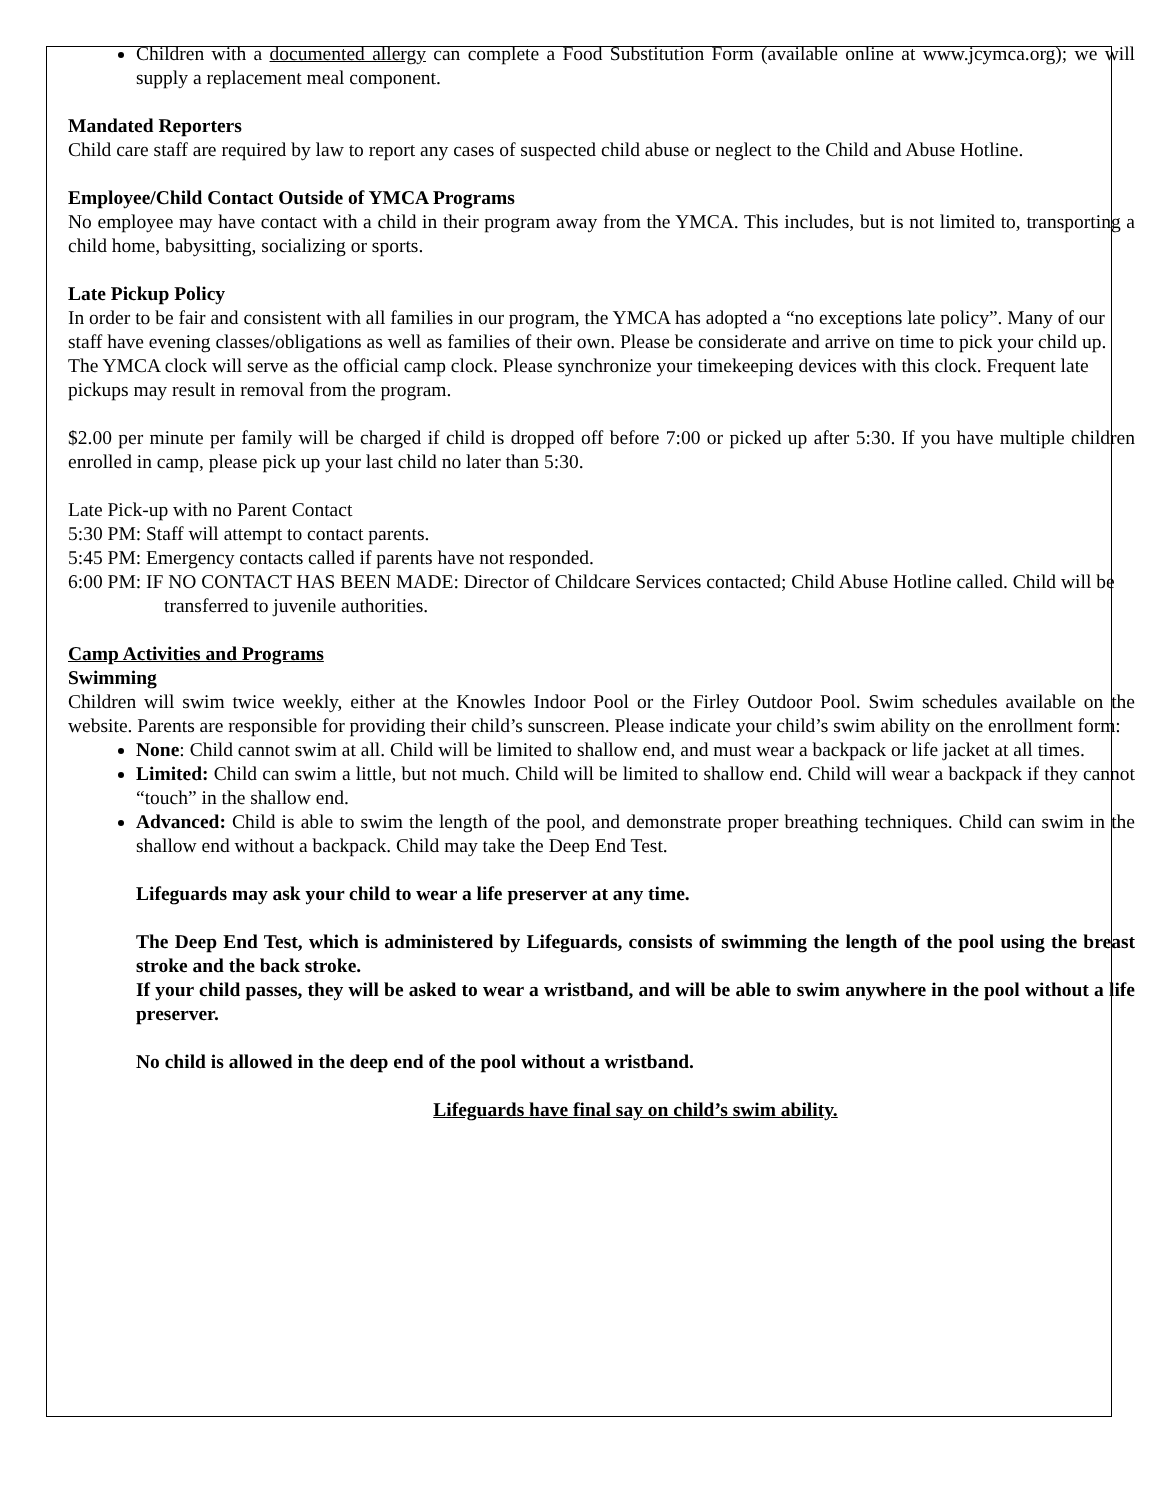Children with a documented allergy can complete a Food Substitution Form (available online at www.jcymca.org); we will supply a replacement meal component.
Mandated Reporters
Child care staff are required by law to report any cases of suspected child abuse or neglect to the Child and Abuse Hotline.
Employee/Child Contact Outside of YMCA Programs
No employee may have contact with a child in their program away from the YMCA. This includes, but is not limited to, transporting a child home, babysitting, socializing or sports.
Late Pickup Policy
In order to be fair and consistent with all families in our program, the YMCA has adopted a “no exceptions late policy”. Many of our staff have evening classes/obligations as well as families of their own. Please be considerate and arrive on time to pick your child up. The YMCA clock will serve as the official camp clock. Please synchronize your timekeeping devices with this clock. Frequent late pickups may result in removal from the program.
$2.00 per minute per family will be charged if child is dropped off before 7:00 or picked up after 5:30. If you have multiple children enrolled in camp, please pick up your last child no later than 5:30.
Late Pick-up with no Parent Contact
5:30 PM: Staff will attempt to contact parents.
5:45 PM: Emergency contacts called if parents have not responded.
6:00 PM: IF NO CONTACT HAS BEEN MADE: Director of Childcare Services contacted; Child Abuse Hotline called. Child will be transferred to juvenile authorities.
Camp Activities and Programs
Swimming
Children will swim twice weekly, either at the Knowles Indoor Pool or the Firley Outdoor Pool. Swim schedules available on the website. Parents are responsible for providing their child’s sunscreen. Please indicate your child’s swim ability on the enrollment form:
None: Child cannot swim at all. Child will be limited to shallow end, and must wear a backpack or life jacket at all times.
Limited: Child can swim a little, but not much. Child will be limited to shallow end. Child will wear a backpack if they cannot “touch” in the shallow end.
Advanced: Child is able to swim the length of the pool, and demonstrate proper breathing techniques. Child can swim in the shallow end without a backpack. Child may take the Deep End Test.
Lifeguards may ask your child to wear a life preserver at any time.
The Deep End Test, which is administered by Lifeguards, consists of swimming the length of the pool using the breast stroke and the back stroke.
If your child passes, they will be asked to wear a wristband, and will be able to swim anywhere in the pool without a life preserver.
No child is allowed in the deep end of the pool without a wristband.
Lifeguards have final say on child’s swim ability.